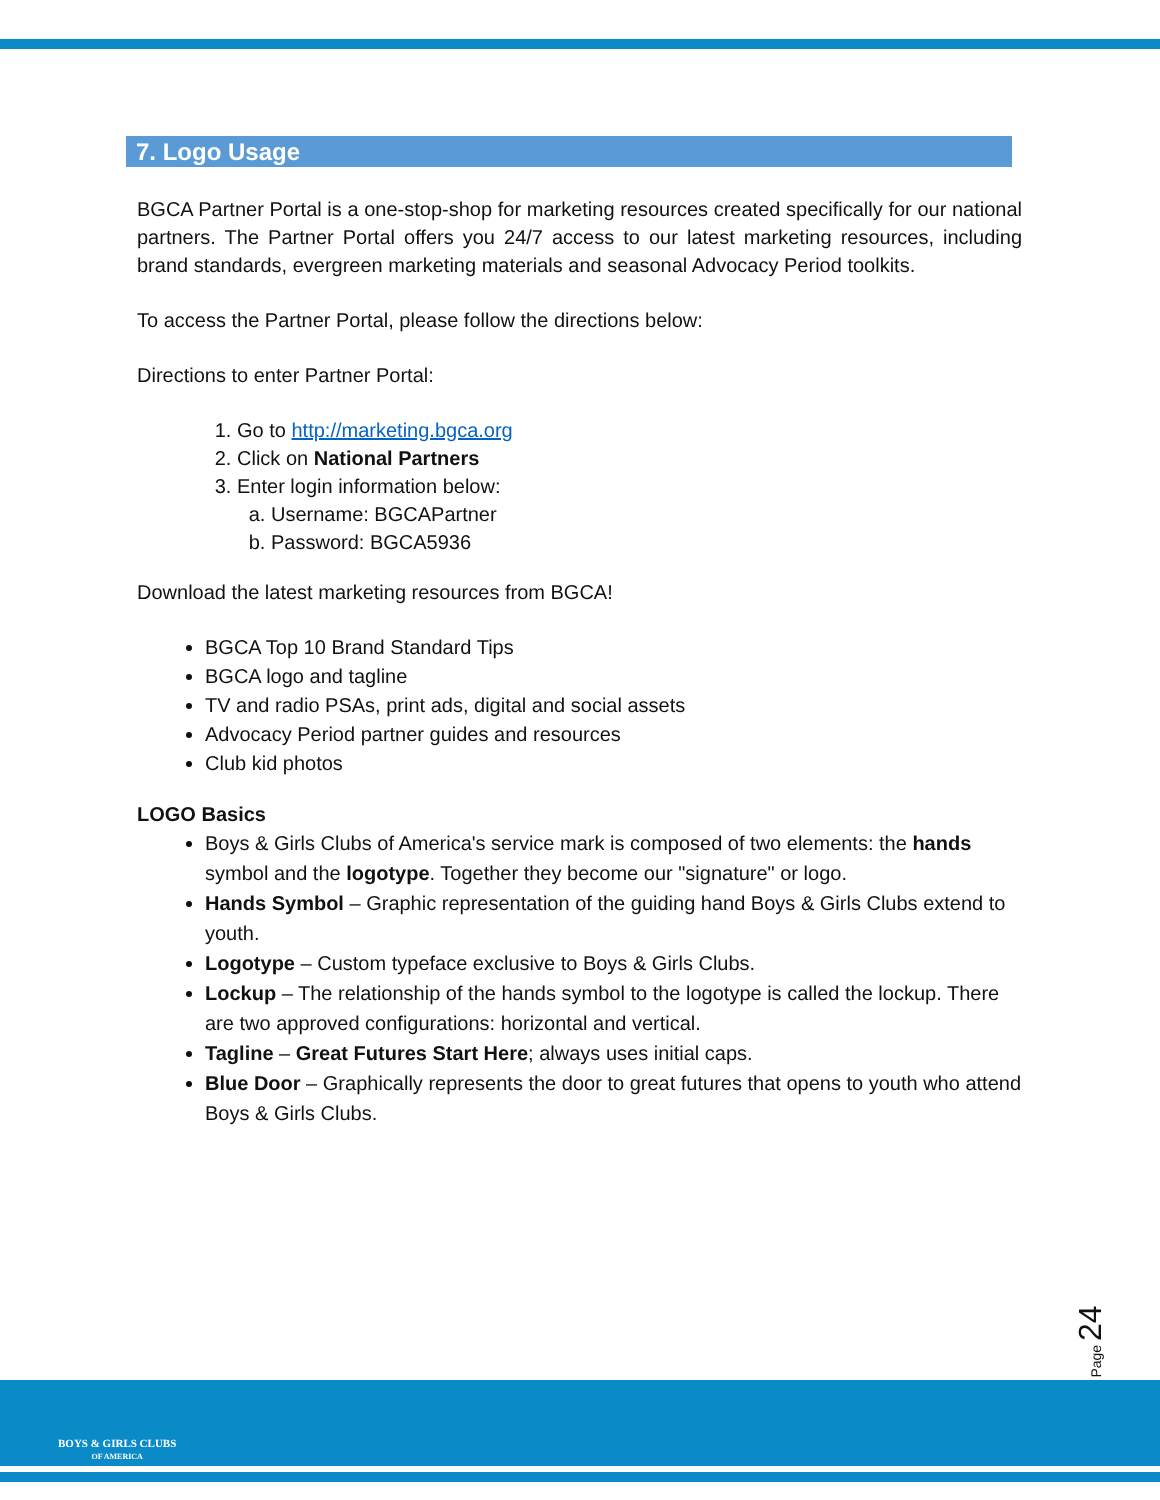7. Logo Usage
BGCA Partner Portal is a one-stop-shop for marketing resources created specifically for our national partners. The Partner Portal offers you 24/7 access to our latest marketing resources, including brand standards, evergreen marketing materials and seasonal Advocacy Period toolkits.
To access the Partner Portal, please follow the directions below:
Directions to enter Partner Portal:
1. Go to http://marketing.bgca.org
2. Click on National Partners
3. Enter login information below:
a. Username: BGCAPartner
b. Password: BGCA5936
Download the latest marketing resources from BGCA!
BGCA Top 10 Brand Standard Tips
BGCA logo and tagline
TV and radio PSAs, print ads, digital and social assets
Advocacy Period partner guides and resources
Club kid photos
LOGO Basics
Boys & Girls Clubs of America's service mark is composed of two elements: the hands symbol and the logotype. Together they become our "signature" or logo.
Hands Symbol – Graphic representation of the guiding hand Boys & Girls Clubs extend to youth.
Logotype – Custom typeface exclusive to Boys & Girls Clubs.
Lockup – The relationship of the hands symbol to the logotype is called the lockup. There are two approved configurations: horizontal and vertical.
Tagline – Great Futures Start Here; always uses initial caps.
Blue Door – Graphically represents the door to great futures that opens to youth who attend Boys & Girls Clubs.
Page 24
BOYS & GIRLS CLUBS
OF AMERICA